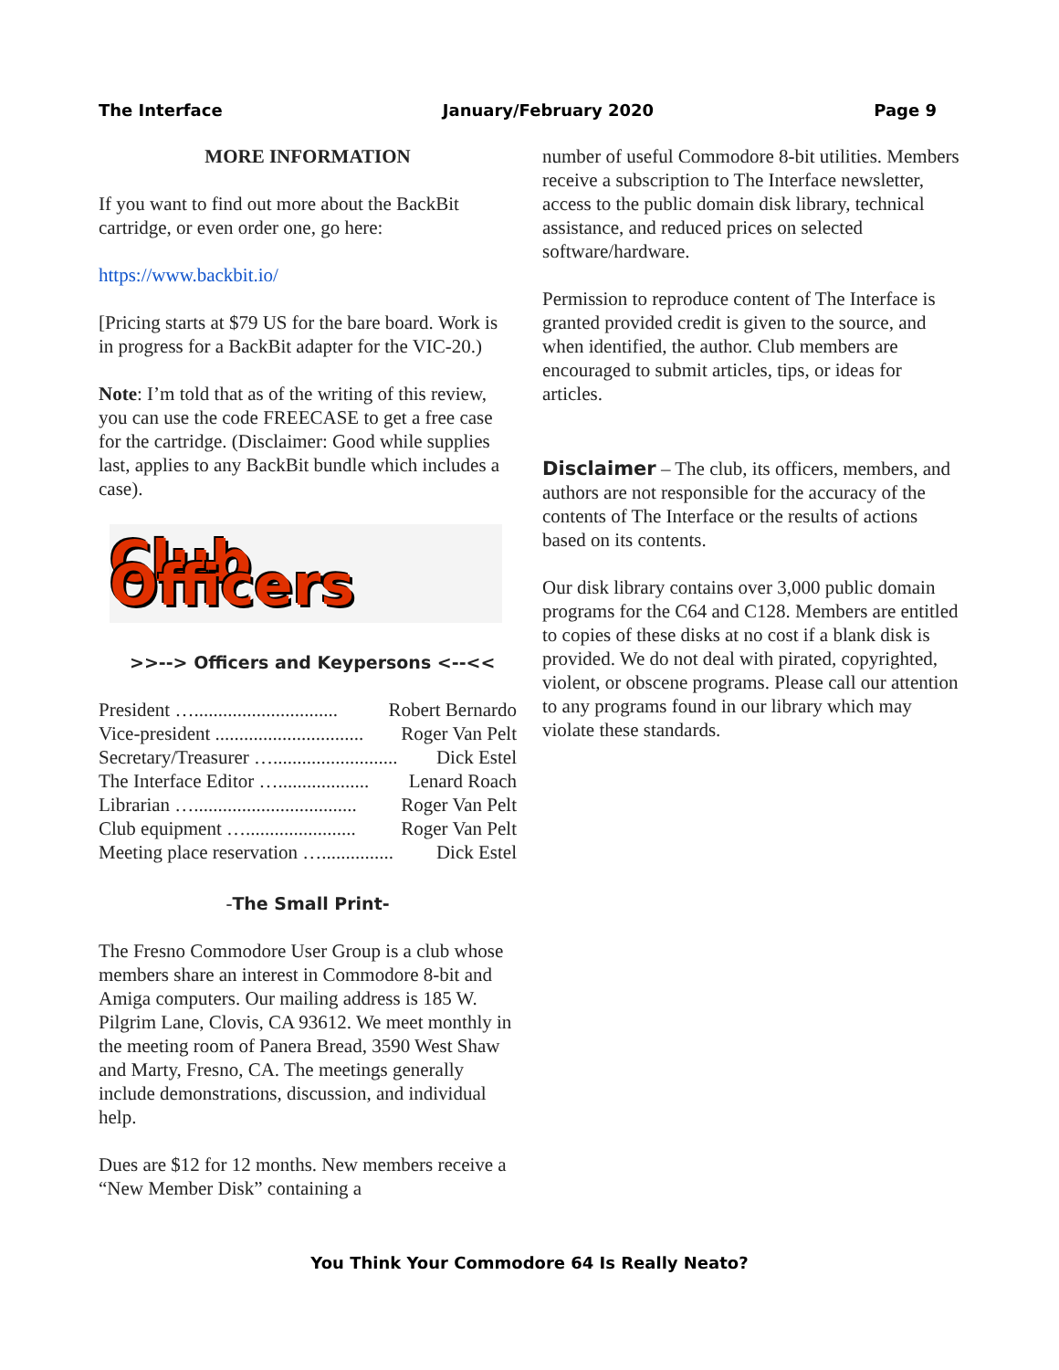The Interface January/February 2020 Page 9
MORE INFORMATION
If you want to find out more about the BackBit cartridge, or even order one, go here:
https://www.backbit.io/
[Pricing starts at $79 US for the bare board. Work is in progress for a BackBit adapter for the VIC-20.)
Note: I’m told that as of the writing of this review, you can use the code FREECASE to get a free case for the cartridge. (Disclaimer: Good while supplies last, applies to any BackBit bundle which includes a case).
Club Officers
>>--> Officers and Keypersons <--<<
President ….............................. Robert Bernardo
Vice-president ............................... Roger Van Pelt
Secretary/Treasurer ….......................... Dick Estel
The Interface Editor …................... Lenard Roach
Librarian ….................................. Roger Van Pelt
Club equipment …....................... Roger Van Pelt
Meeting place reservation …............... Dick Estel
-The Small Print-
The Fresno Commodore User Group is a club whose members share an interest in Commodore 8-bit and Amiga computers. Our mailing address is 185 W. Pilgrim Lane, Clovis, CA 93612. We meet monthly in the meeting room of Panera Bread, 3590 West Shaw and Marty, Fresno, CA. The meetings generally include demonstrations, discussion, and individual help.
Dues are $12 for 12 months. New members receive a “New Member Disk” containing a
number of useful Commodore 8-bit utilities. Members receive a subscription to The Interface newsletter, access to the public domain disk library, technical assistance, and reduced prices on selected software/hardware.
Permission to reproduce content of The Interface is granted provided credit is given to the source, and when identified, the author. Club members are encouraged to submit articles, tips, or ideas for articles.
Disclaimer – The club, its officers, members, and authors are not responsible for the accuracy of the contents of The Interface or the results of actions based on its contents.
Our disk library contains over 3,000 public domain programs for the C64 and C128. Members are entitled to copies of these disks at no cost if a blank disk is provided. We do not deal with pirated, copyrighted, violent, or obscene programs. Please call our attention to any programs found in our library which may violate these standards.
You Think Your Commodore 64 Is Really Neato?